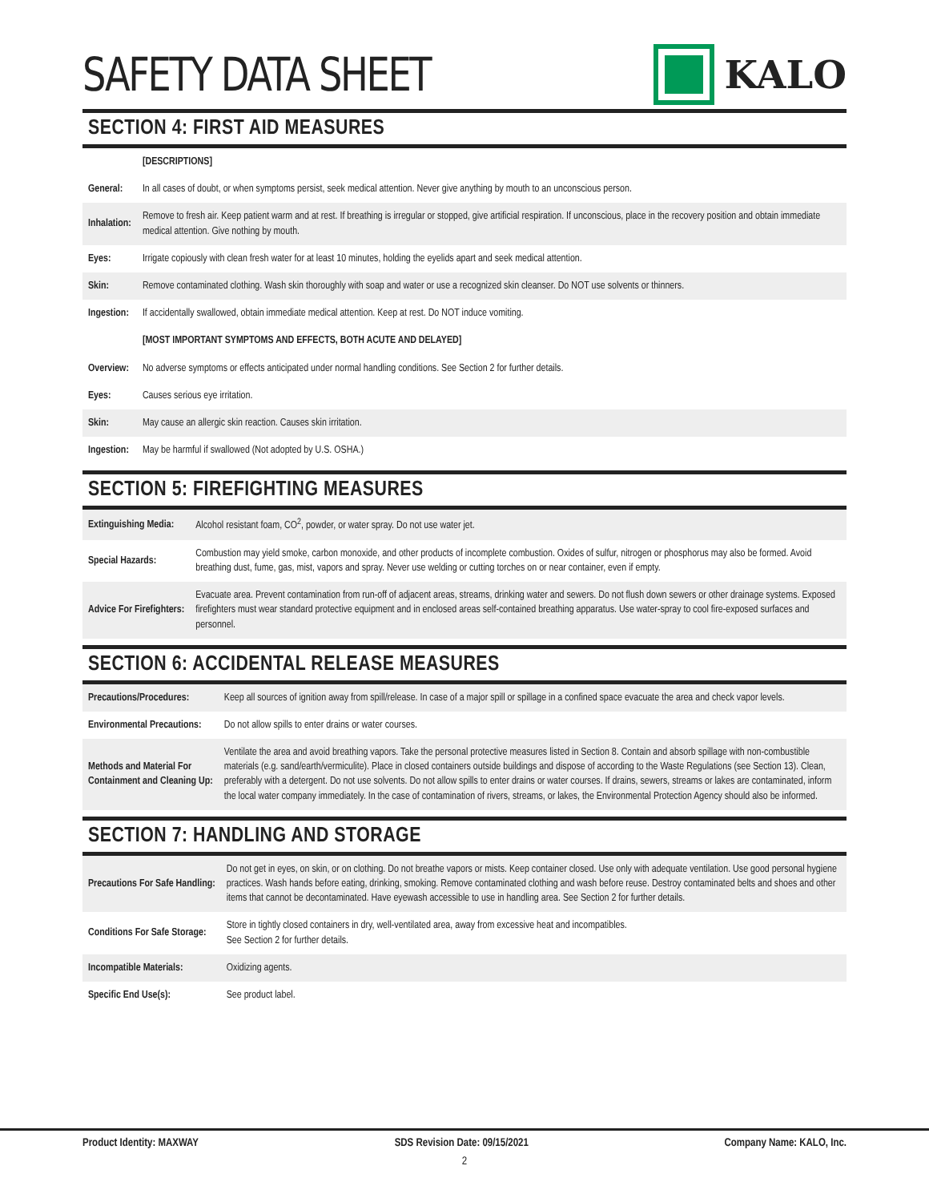SAFETY DATA SHEET
KALO
SECTION 4: FIRST AID MEASURES
| | [DESCRIPTIONS] |
| General: | In all cases of doubt, or when symptoms persist, seek medical attention. Never give anything by mouth to an unconscious person. |
| Inhalation: | Remove to fresh air. Keep patient warm and at rest. If breathing is irregular or stopped, give artificial respiration. If unconscious, place in the recovery position and obtain immediate medical attention. Give nothing by mouth. |
| Eyes: | Irrigate copiously with clean fresh water for at least 10 minutes, holding the eyelids apart and seek medical attention. |
| Skin: | Remove contaminated clothing. Wash skin thoroughly with soap and water or use a recognized skin cleanser. Do NOT use solvents or thinners. |
| Ingestion: | If accidentally swallowed, obtain immediate medical attention. Keep at rest. Do NOT induce vomiting. |
| | [MOST IMPORTANT SYMPTOMS AND EFFECTS, BOTH ACUTE AND DELAYED] |
| Overview: | No adverse symptoms or effects anticipated under normal handling conditions. See Section 2 for further details. |
| Eyes: | Causes serious eye irritation. |
| Skin: | May cause an allergic skin reaction. Causes skin irritation. |
| Ingestion: | May be harmful if swallowed (Not adopted by U.S. OSHA.) |
SECTION 5: FIREFIGHTING MEASURES
| Extinguishing Media: | Alcohol resistant foam, CO<sup>2</sup>, powder, or water spray. Do not use water jet. |
| Special Hazards: | Combustion may yield smoke, carbon monoxide, and other products of incomplete combustion. Oxides of sulfur, nitrogen or phosphorus may also be formed. Avoid breathing dust, fume, gas, mist, vapors and spray. Never use welding or cutting torches on or near container, even if empty. |
| Advice For Firefighters: | Evacuate area. Prevent contamination from run-off of adjacent areas, streams, drinking water and sewers. Do not flush down sewers or other drainage systems. Exposed firefighters must wear standard protective equipment and in enclosed areas self-contained breathing apparatus. Use water-spray to cool fire-exposed surfaces and personnel. |
SECTION 6: ACCIDENTAL RELEASE MEASURES
| Precautions/Procedures: | Keep all sources of ignition away from spill/release. In case of a major spill or spillage in a confined space evacuate the area and check vapor levels. |
| Environmental Precautions: | Do not allow spills to enter drains or water courses. |
| Methods and Material For Containment and Cleaning Up: | Ventilate the area and avoid breathing vapors. Take the personal protective measures listed in Section 8. Contain and absorb spillage with non-combustible materials (e.g. sand/earth/vermiculite). Place in closed containers outside buildings and dispose of according to the Waste Regulations (see Section 13). Clean, preferably with a detergent. Do not use solvents. Do not allow spills to enter drains or water courses. If drains, sewers, streams or lakes are contaminated, inform the local water company immediately. In the case of contamination of rivers, streams, or lakes, the Environmental Protection Agency should also be informed. |
SECTION 7: HANDLING AND STORAGE
| Precautions For Safe Handling: | Do not get in eyes, on skin, or on clothing. Do not breathe vapors or mists. Keep container closed. Use only with adequate ventilation. Use good personal hygiene practices. Wash hands before eating, drinking, smoking. Remove contaminated clothing and wash before reuse. Destroy contaminated belts and shoes and other items that cannot be decontaminated. Have eyewash accessible to use in handling area. See Section 2 for further details. |
| Conditions For Safe Storage: | Store in tightly closed containers in dry, well-ventilated area, away from excessive heat and incompatibles. See Section 2 for further details. |
| Incompatible Materials: | Oxidizing agents. |
| Specific End Use(s): | See product label. |
Product Identity: MAXWAY SDS Revision Date: 09/15/2021 Company Name: KALO, Inc.
2